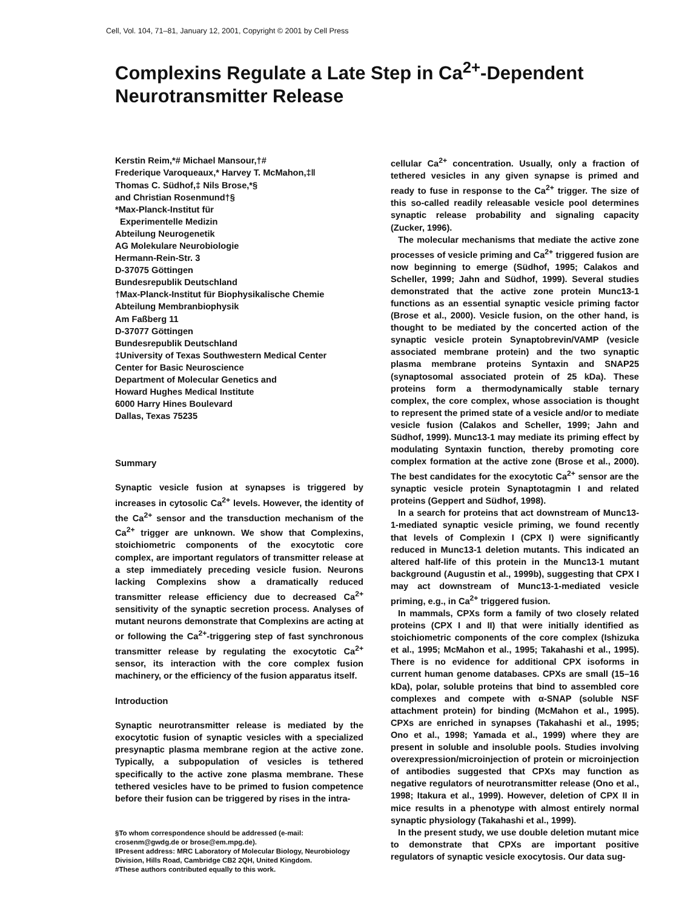Cell, Vol. 104, 71–81, January 12, 2001, Copyright © 2001 by Cell Press
Complexins Regulate a Late Step in Ca<sup>2+</sup>-Dependent Neurotransmitter Release
Kerstin Reim,*# Michael Mansour,†#
Frederique Varoqueaux,* Harvey T. McMahon,‡‖
Thomas C. Südhof,‡ Nils Brose,*§
and Christian Rosenmund†§
*Max-Planck-Institut für
Experimentelle Medizin
Abteilung Neurogenetik
AG Molekulare Neurobiologie
Hermann-Rein-Str. 3
D-37075 Göttingen
Bundesrepublik Deutschland
†Max-Planck-Institut für Biophysikalische Chemie
Abteilung Membranbiophysik
Am Faßberg 11
D-37077 Göttingen
Bundesrepublik Deutschland
‡University of Texas Southwestern Medical Center
Center for Basic Neuroscience
Department of Molecular Genetics and
Howard Hughes Medical Institute
6000 Harry Hines Boulevard
Dallas, Texas 75235
Summary
Synaptic vesicle fusion at synapses is triggered by increases in cytosolic Ca<sup>2+</sup> levels. However, the identity of the Ca<sup>2+</sup> sensor and the transduction mechanism of the Ca<sup>2+</sup> trigger are unknown. We show that Complexins, stoichiometric components of the exocytotic core complex, are important regulators of transmitter release at a step immediately preceding vesicle fusion. Neurons lacking Complexins show a dramatically reduced transmitter release efficiency due to decreased Ca<sup>2+</sup> sensitivity of the synaptic secretion process. Analyses of mutant neurons demonstrate that Complexins are acting at or following the Ca<sup>2+</sup>-triggering step of fast synchronous transmitter release by regulating the exocytotic Ca<sup>2+</sup> sensor, its interaction with the core complex fusion machinery, or the efficiency of the fusion apparatus itself.
Introduction
Synaptic neurotransmitter release is mediated by the exocytotic fusion of synaptic vesicles with a specialized presynaptic plasma membrane region at the active zone. Typically, a subpopulation of vesicles is tethered specifically to the active zone plasma membrane. These tethered vesicles have to be primed to fusion competence before their fusion can be triggered by rises in the intra-
§To whom correspondence should be addressed (e-mail: crosenm@gwdg.de or brose@em.mpg.de).
‖Present address: MRC Laboratory of Molecular Biology, Neurobiology Division, Hills Road, Cambridge CB2 2QH, United Kingdom.
#These authors contributed equally to this work.
cellular Ca<sup>2+</sup> concentration. Usually, only a fraction of tethered vesicles in any given synapse is primed and ready to fuse in response to the Ca<sup>2+</sup> trigger. The size of this so-called readily releasable vesicle pool determines synaptic release probability and signaling capacity (Zucker, 1996).
The molecular mechanisms that mediate the active zone processes of vesicle priming and Ca<sup>2+</sup> triggered fusion are now beginning to emerge (Südhof, 1995; Calakos and Scheller, 1999; Jahn and Südhof, 1999). Several studies demonstrated that the active zone protein Munc13-1 functions as an essential synaptic vesicle priming factor (Brose et al., 2000). Vesicle fusion, on the other hand, is thought to be mediated by the concerted action of the synaptic vesicle protein Synaptobrevin/VAMP (vesicle associated membrane protein) and the two synaptic plasma membrane proteins Syntaxin and SNAP25 (synaptosomal associated protein of 25 kDa). These proteins form a thermodynamically stable ternary complex, the core complex, whose association is thought to represent the primed state of a vesicle and/or to mediate vesicle fusion (Calakos and Scheller, 1999; Jahn and Südhof, 1999). Munc13-1 may mediate its priming effect by modulating Syntaxin function, thereby promoting core complex formation at the active zone (Brose et al., 2000). The best candidates for the exocytotic Ca<sup>2+</sup> sensor are the synaptic vesicle protein Synaptotagmin I and related proteins (Geppert and Südhof, 1998).
In a search for proteins that act downstream of Munc13-1-mediated synaptic vesicle priming, we found recently that levels of Complexin I (CPX I) were significantly reduced in Munc13-1 deletion mutants. This indicated an altered half-life of this protein in the Munc13-1 mutant background (Augustin et al., 1999b), suggesting that CPX I may act downstream of Munc13-1-mediated vesicle priming, e.g., in Ca<sup>2+</sup> triggered fusion.
In mammals, CPXs form a family of two closely related proteins (CPX I and II) that were initially identified as stoichiometric components of the core complex (Ishizuka et al., 1995; McMahon et al., 1995; Takahashi et al., 1995). There is no evidence for additional CPX isoforms in current human genome databases. CPXs are small (15–16 kDa), polar, soluble proteins that bind to assembled core complexes and compete with α-SNAP (soluble NSF attachment protein) for binding (McMahon et al., 1995). CPXs are enriched in synapses (Takahashi et al., 1995; Ono et al., 1998; Yamada et al., 1999) where they are present in soluble and insoluble pools. Studies involving overexpression/microinjection of protein or microinjection of antibodies suggested that CPXs may function as negative regulators of neurotransmitter release (Ono et al., 1998; Itakura et al., 1999). However, deletion of CPX II in mice results in a phenotype with almost entirely normal synaptic physiology (Takahashi et al., 1999).
In the present study, we use double deletion mutant mice to demonstrate that CPXs are important positive regulators of synaptic vesicle exocytosis. Our data sug-